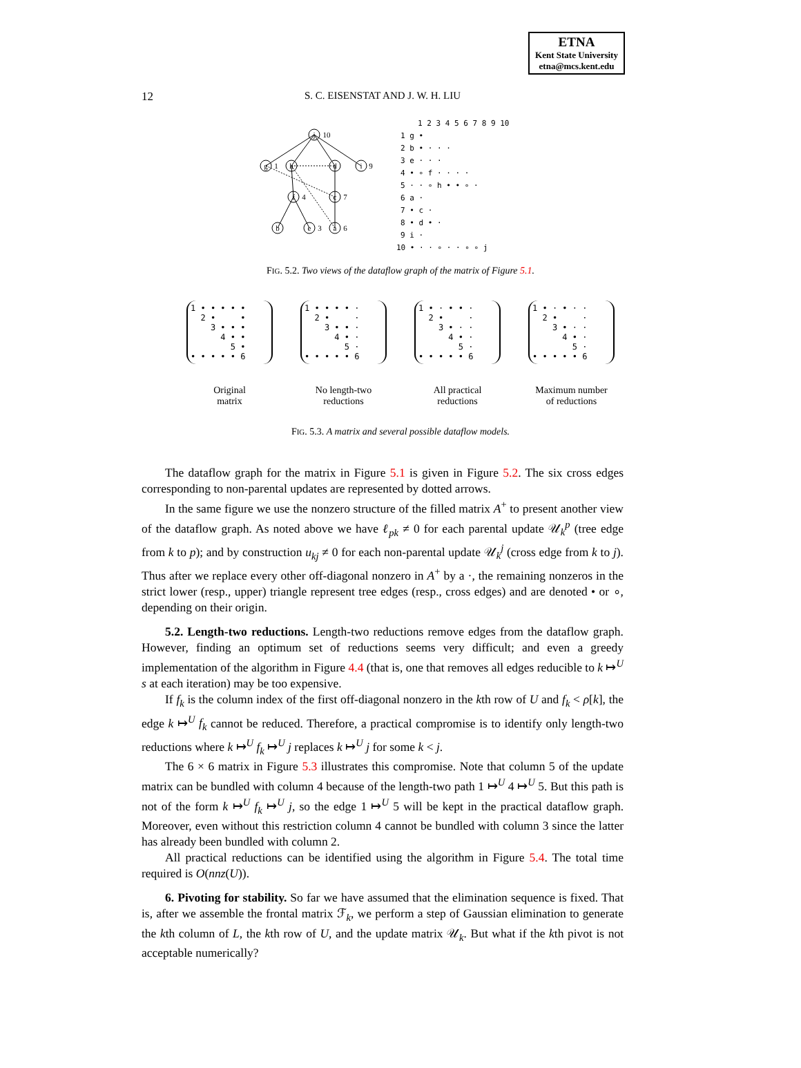ETNA
Kent State University
etna@mcs.kent.edu
12 S. C. EISENSTAT AND J. W. H. LIU
j
g
h
d
i
f
c
b
e
a
10
1
9
4
7
3
6
1 2 3 4 5 6 7 8 9 10
1 g •
2 b • · · ·
3 e · · ·
4 • ∘ f · · · ·
5 · · ∘ h • • ∘ ·
6 a ·
7 • c ·
8 • d • ·
9 i ·
10 • · · ∘ · · ∘ ∘ j
FIG. 5.2. Two views of the dataflow graph of the matrix of Figure 5.1.
1 • • • • •
  2 •     •
    3 • • •
      4 • •
        5 •
• • • • • 6
Original
matrix
1 • • • • ·
  2 •     ·
    3 • • ·
      4 • ·
        5 ·
• • • • • 6
No length-two
reductions
1 • · • • ·
  2 •     ·
    3 • · ·
      4 • ·
        5 ·
• • • • • 6
All practical
reductions
1 • · • · ·
  2 •     ·
    3 • · ·
      4 • ·
        5 ·
• • • • • 6
Maximum number
of reductions
FIG. 5.3. A matrix and several possible dataflow models.
The dataflow graph for the matrix in Figure 5.1 is given in Figure 5.2. The six cross edges corresponding to non-parental updates are represented by dotted arrows.
In the same figure we use the nonzero structure of the filled matrix A<sup>+</sup> to present another view of the dataflow graph. As noted above we have ℓ<sub>pk</sub> ≠ 0 for each parental update 𝒰<sub>k</sub><sup>p</sup> (tree edge from k to p); and by construction u<sub>kj</sub> ≠ 0 for each non-parental update 𝒰<sub>k</sub><sup>j</sup> (cross edge from k to j). Thus after we replace every other off-diagonal nonzero in A<sup>+</sup> by a ·, the remaining nonzeros in the strict lower (resp., upper) triangle represent tree edges (resp., cross edges) and are denoted • or ∘, depending on their origin.
5.2. Length-two reductions. Length-two reductions remove edges from the dataflow graph. However, finding an optimum set of reductions seems very difficult; and even a greedy implementation of the algorithm in Figure 4.4 (that is, one that removes all edges reducible to k ↦<sup>U</sup> s at each iteration) may be too expensive.
If f<sub>k</sub> is the column index of the first off-diagonal nonzero in the kth row of U and f<sub>k</sub> < ρ[k], the edge k ↦<sup>U</sup> f<sub>k</sub> cannot be reduced. Therefore, a practical compromise is to identify only length-two reductions where k ↦<sup>U</sup> f<sub>k</sub> ↦<sup>U</sup> j replaces k ↦<sup>U</sup> j for some k < j.
The 6 × 6 matrix in Figure 5.3 illustrates this compromise. Note that column 5 of the update matrix can be bundled with column 4 because of the length-two path 1 ↦<sup>U</sup> 4 ↦<sup>U</sup> 5. But this path is not of the form k ↦<sup>U</sup> f<sub>k</sub> ↦<sup>U</sup> j, so the edge 1 ↦<sup>U</sup> 5 will be kept in the practical dataflow graph. Moreover, even without this restriction column 4 cannot be bundled with column 3 since the latter has already been bundled with column 2.
All practical reductions can be identified using the algorithm in Figure 5.4. The total time required is O(nnz(U)).
6. Pivoting for stability. So far we have assumed that the elimination sequence is fixed. That is, after we assemble the frontal matrix ℱ<sub>k</sub>, we perform a step of Gaussian elimination to generate the kth column of L, the kth row of U, and the update matrix 𝒰<sub>k</sub>. But what if the kth pivot is not acceptable numerically?